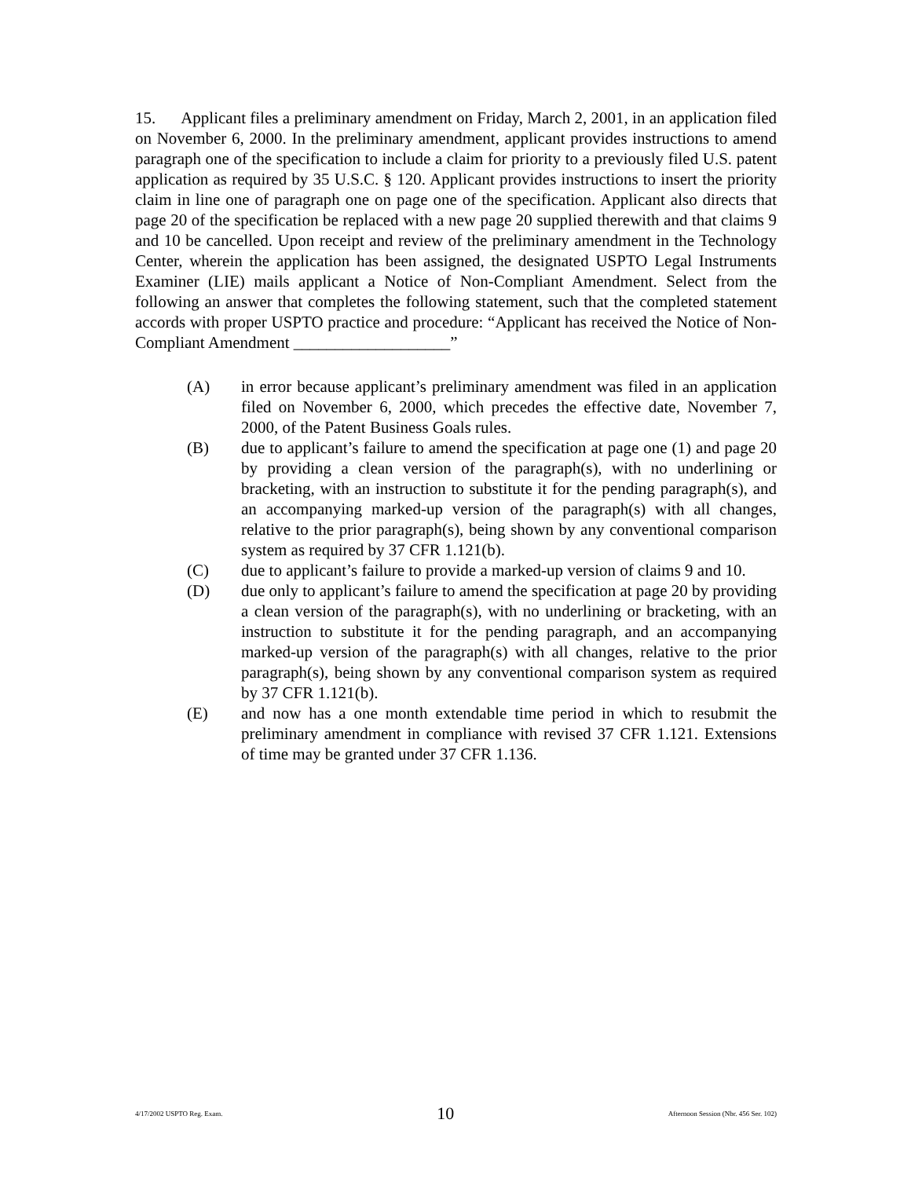15. Applicant files a preliminary amendment on Friday, March 2, 2001, in an application filed on November 6, 2000. In the preliminary amendment, applicant provides instructions to amend paragraph one of the specification to include a claim for priority to a previously filed U.S. patent application as required by 35 U.S.C. § 120. Applicant provides instructions to insert the priority claim in line one of paragraph one on page one of the specification. Applicant also directs that page 20 of the specification be replaced with a new page 20 supplied therewith and that claims 9 and 10 be cancelled. Upon receipt and review of the preliminary amendment in the Technology Center, wherein the application has been assigned, the designated USPTO Legal Instruments Examiner (LIE) mails applicant a Notice of Non-Compliant Amendment. Select from the following an answer that completes the following statement, such that the completed statement accords with proper USPTO practice and procedure: “Applicant has received the Notice of Non-Compliant Amendment ___________________”
(A) in error because applicant’s preliminary amendment was filed in an application filed on November 6, 2000, which precedes the effective date, November 7, 2000, of the Patent Business Goals rules.
(B) due to applicant’s failure to amend the specification at page one (1) and page 20 by providing a clean version of the paragraph(s), with no underlining or bracketing, with an instruction to substitute it for the pending paragraph(s), and an accompanying marked-up version of the paragraph(s) with all changes, relative to the prior paragraph(s), being shown by any conventional comparison system as required by 37 CFR 1.121(b).
(C) due to applicant’s failure to provide a marked-up version of claims 9 and 10.
(D) due only to applicant’s failure to amend the specification at page 20 by providing a clean version of the paragraph(s), with no underlining or bracketing, with an instruction to substitute it for the pending paragraph, and an accompanying marked-up version of the paragraph(s) with all changes, relative to the prior paragraph(s), being shown by any conventional comparison system as required by 37 CFR 1.121(b).
(E) and now has a one month extendable time period in which to resubmit the preliminary amendment in compliance with revised 37 CFR 1.121. Extensions of time may be granted under 37 CFR 1.136.
4/17/2002 USPTO Reg. Exam. 10 Afternoon Session (Nbr. 456 Ser. 102)